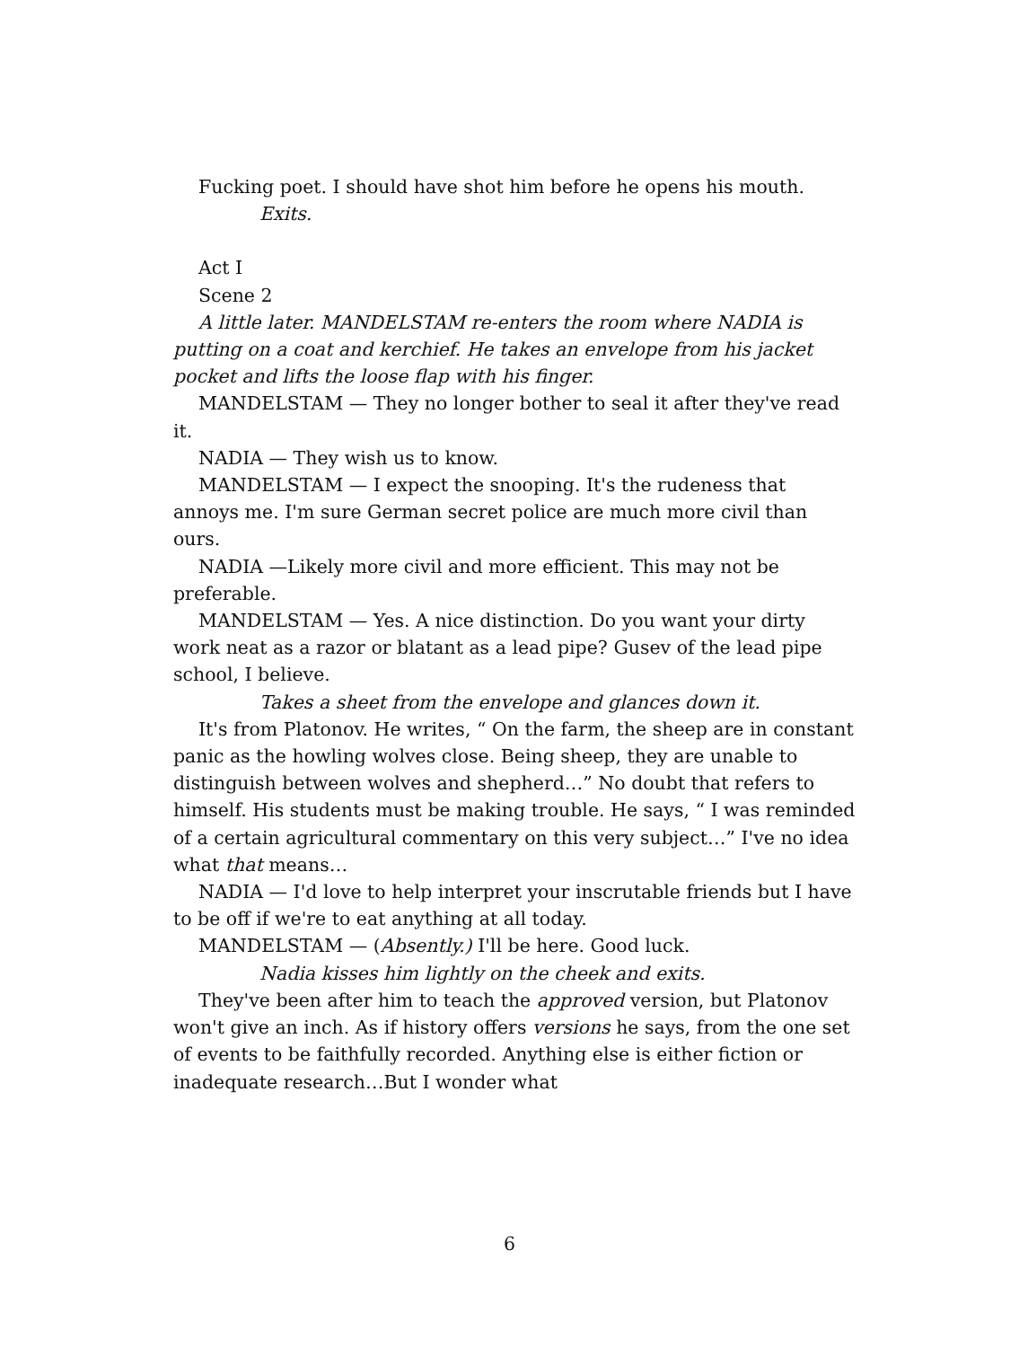Fucking poet. I should have shot him before he opens his mouth.
Exits.
Act I
Scene 2
A little later. MANDELSTAM re-enters the room where NADIA is putting on a coat and kerchief. He takes an envelope from his jacket pocket and lifts the loose flap with his finger.
MANDELSTAM — They no longer bother to seal it after they've read it.
NADIA — They wish us to know.
MANDELSTAM — I expect the snooping. It's the rudeness that annoys me. I'm sure German secret police are much more civil than ours.
NADIA —Likely more civil and more efficient. This may not be preferable.
MANDELSTAM — Yes. A nice distinction. Do you want your dirty work neat as a razor or blatant as a lead pipe? Gusev of the lead pipe school, I believe.
Takes a sheet from the envelope and glances down it.
It's from Platonov. He writes, “ On the farm, the sheep are in constant panic as the howling wolves close. Being sheep, they are unable to distinguish between wolves and shepherd…” No doubt that refers to himself. His students must be making trouble. He says, “ I was reminded of a certain agricultural commentary on this very subject…” I've no idea what that means…
NADIA — I'd love to help interpret your inscrutable friends but I have to be off if we're to eat anything at all today.
MANDELSTAM — (Absently.) I'll be here. Good luck.
Nadia kisses him lightly on the cheek and exits.
They've been after him to teach the approved version, but Platonov won't give an inch. As if history offers versions he says, from the one set of events to be faithfully recorded. Anything else is either fiction or inadequate research…But I wonder what
6